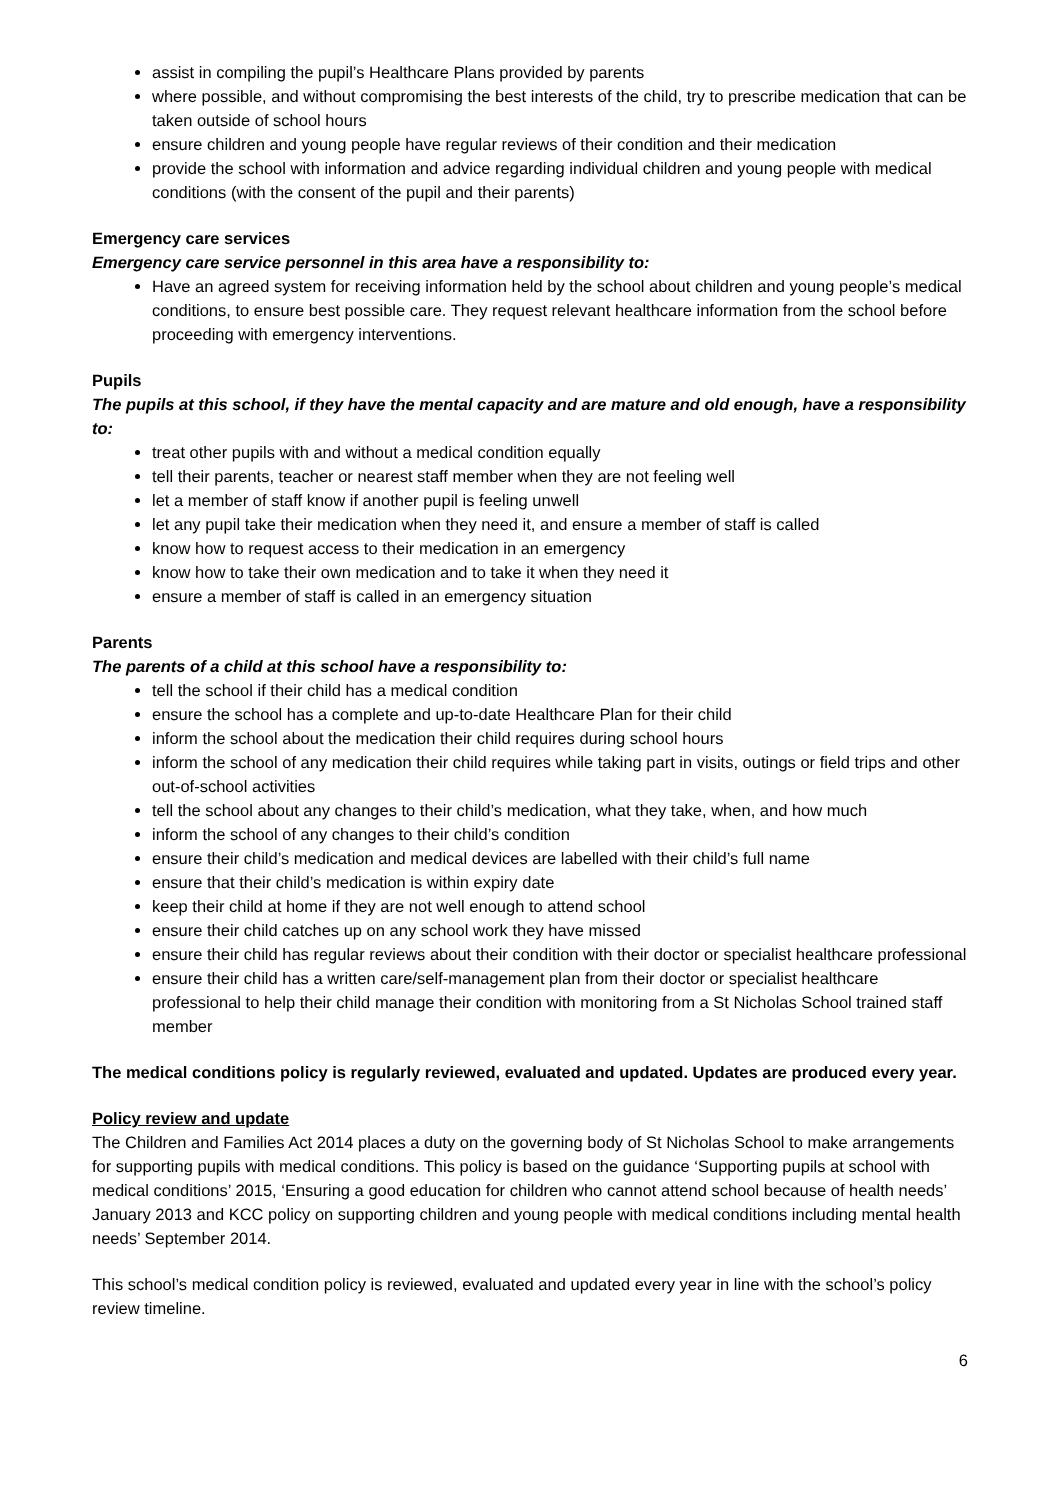assist in compiling the pupil’s Healthcare Plans provided by parents
where possible, and without compromising the best interests of the child, try to prescribe medication that can be taken outside of school hours
ensure children and young people have regular reviews of their condition and their medication
provide the school with information and advice regarding individual children and young people with medical conditions (with the consent of the pupil and their parents)
Emergency care services
Emergency care service personnel in this area have a responsibility to:
Have an agreed system for receiving information held by the school about children and young people’s medical conditions, to ensure best possible care. They request relevant healthcare information from the school before proceeding with emergency interventions.
Pupils
The pupils at this school, if they have the mental capacity and are mature and old enough, have a responsibility to:
treat other pupils with and without a medical condition equally
tell their parents, teacher or nearest staff member when they are not feeling well
let a member of staff know if another pupil is feeling unwell
let any pupil take their medication when they need it, and ensure a member of staff is called
know how to request access to their medication in an emergency
know how to take their own medication and to take it when they need it
ensure a member of staff is called in an emergency situation
Parents
The parents of a child at this school have a responsibility to:
tell the school if their child has a medical condition
ensure the school has a complete and up-to-date Healthcare Plan for their child
inform the school about the medication their child requires during school hours
inform the school of any medication their child requires while taking part in visits, outings or field trips and other out-of-school activities
tell the school about any changes to their child’s medication, what they take, when, and how much
inform the school of any changes to their child’s condition
ensure their child’s medication and medical devices are labelled with their child’s full name
ensure that their child’s medication is within expiry date
keep their child at home if they are not well enough to attend school
ensure their child catches up on any school work they have missed
ensure their child has regular reviews about their condition with their doctor or specialist healthcare professional
ensure their child has a written care/self-management plan from their doctor or specialist healthcare professional to help their child manage their condition with monitoring from a St Nicholas School trained staff member
The medical conditions policy is regularly reviewed, evaluated and updated. Updates are produced every year.
Policy review and update
The Children and Families Act 2014 places a duty on the governing body of St Nicholas School to make arrangements for supporting pupils with medical conditions. This policy is based on the guidance ‘Supporting pupils at school with medical conditions’ 2015, ‘Ensuring a good education for children who cannot attend school because of health needs’ January 2013 and KCC policy on supporting children and young people with medical conditions including mental health needs’ September 2014.
This school’s medical condition policy is reviewed, evaluated and updated every year in line with the school’s policy review timeline.
6